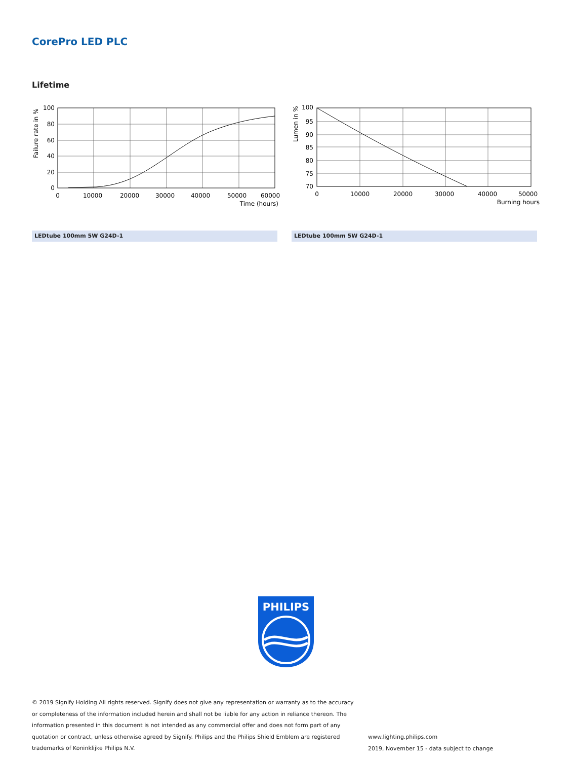CorePro LED PLC
Lifetime
100
80
60
40
20
0
0
10000
20000
30000
40000
50000
60000
Time (hours)
Failure rate in %
100
95
90
85
80
75
70
0
10000
20000
30000
40000
50000
Burning hours
Lumen in %
LEDtube 100mm 5W G24D-1 LEDtube 100mm 5W G24D-1
PHILIPS
© 2019 Signify Holding All rights reserved. Signify does not give any representation or warranty as to the accuracy or completeness of the information included herein and shall not be liable for any action in reliance thereon. The information presented in this document is not intended as any commercial offer and does not form part of any quotation or contract, unless otherwise agreed by Signify. Philips and the Philips Shield Emblem are registered trademarks of Koninklijke Philips N.V.
www.lighting.philips.com
2019, November 15 - data subject to change